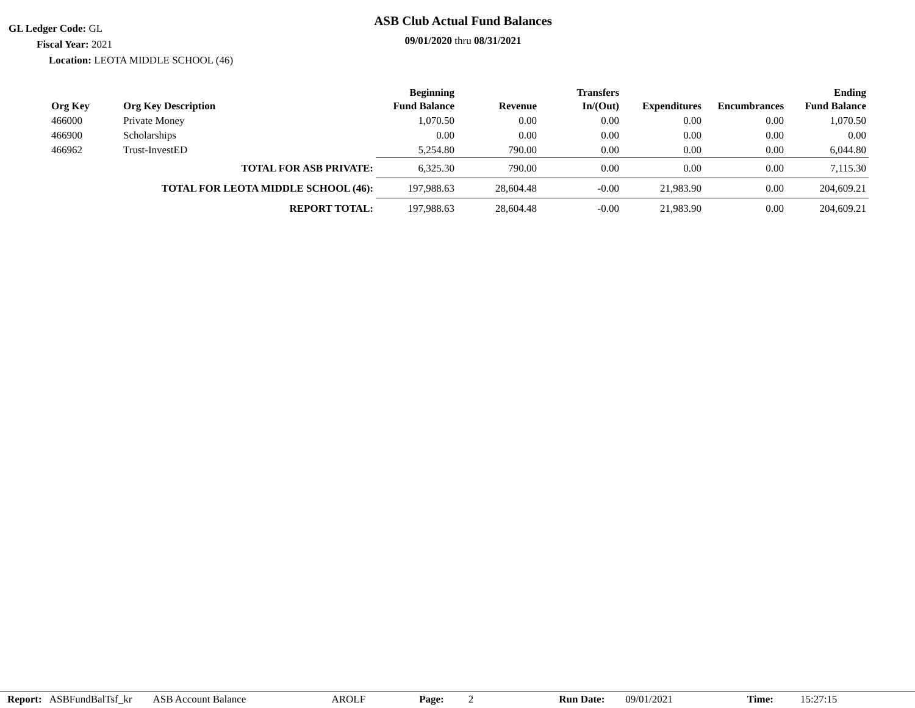GL Ledger Code: GL
Fiscal Year: 2021
Location: LEOTA MIDDLE SCHOOL (46)
ASB Club Actual Fund Balances
09/01/2020 thru 08/31/2021
| Org Key | Org Key Description | Beginning Fund Balance | Revenue | Transfers In/(Out) | Expenditures | Encumbrances | Ending Fund Balance |
| --- | --- | --- | --- | --- | --- | --- | --- |
| 466000 | Private Money | 1,070.50 | 0.00 | 0.00 | 0.00 | 0.00 | 1,070.50 |
| 466900 | Scholarships | 0.00 | 0.00 | 0.00 | 0.00 | 0.00 | 0.00 |
| 466962 | Trust-InvestED | 5,254.80 | 790.00 | 0.00 | 0.00 | 0.00 | 6,044.80 |
| TOTAL FOR ASB PRIVATE: | | 6,325.30 | 790.00 | 0.00 | 0.00 | 0.00 | 7,115.30 |
| TOTAL FOR LEOTA MIDDLE SCHOOL (46): | | 197,988.63 | 28,604.48 | -0.00 | 21,983.90 | 0.00 | 204,609.21 |
| REPORT TOTAL: | | 197,988.63 | 28,604.48 | -0.00 | 21,983.90 | 0.00 | 204,609.21 |
Report: ASBFundBalTsf_kr ASB Account Balance AROLF Page: 2 Run Date: 09/01/2021 Time: 15:27:15